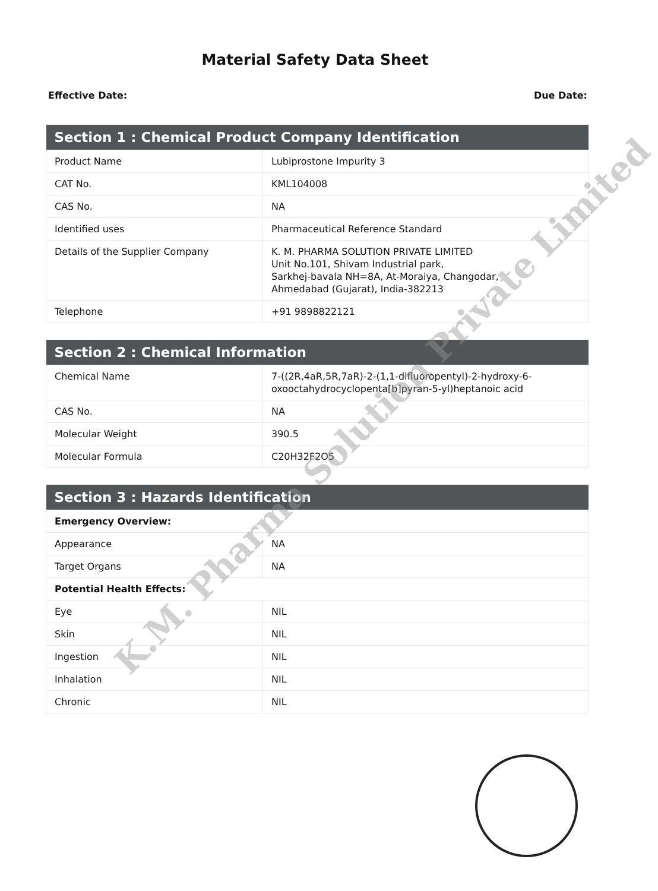Material Safety Data Sheet
Effective Date: Due Date:
| Section 1 : Chemical Product Company Identification | |
| --- | --- |
| Product Name | Lubiprostone Impurity 3 |
| CAT No. | KML104008 |
| CAS No. | NA |
| Identified uses | Pharmaceutical Reference Standard |
| Details of the Supplier Company | K. M. PHARMA SOLUTION PRIVATE LIMITED Unit No.101, Shivam Industrial park, Sarkhej-bavala NH=8A, At-Moraiya, Changodar, Ahmedabad (Gujarat), India-382213 |
| Telephone | +91 9898822121 |
| Section 2 : Chemical Information | |
| --- | --- |
| Chemical Name | 7-((2R,4aR,5R,7aR)-2-(1,1-difluoropentyl)-2-hydroxy-6-oxooctahydrocyclopenta[b]pyran-5-yl)heptanoic acid |
| CAS No. | NA |
| Molecular Weight | 390.5 |
| Molecular Formula | C20H32F2O5 |
| Section 3 : Hazards Identification | |
| --- | --- |
| Emergency Overview: | |
| Appearance | NA |
| Target Organs | NA |
| Potential Health Effects: | |
| Eye | NIL |
| Skin | NIL |
| Ingestion | NIL |
| Inhalation | NIL |
| Chronic | NIL |
K.M. Pharma Solution Private Limited